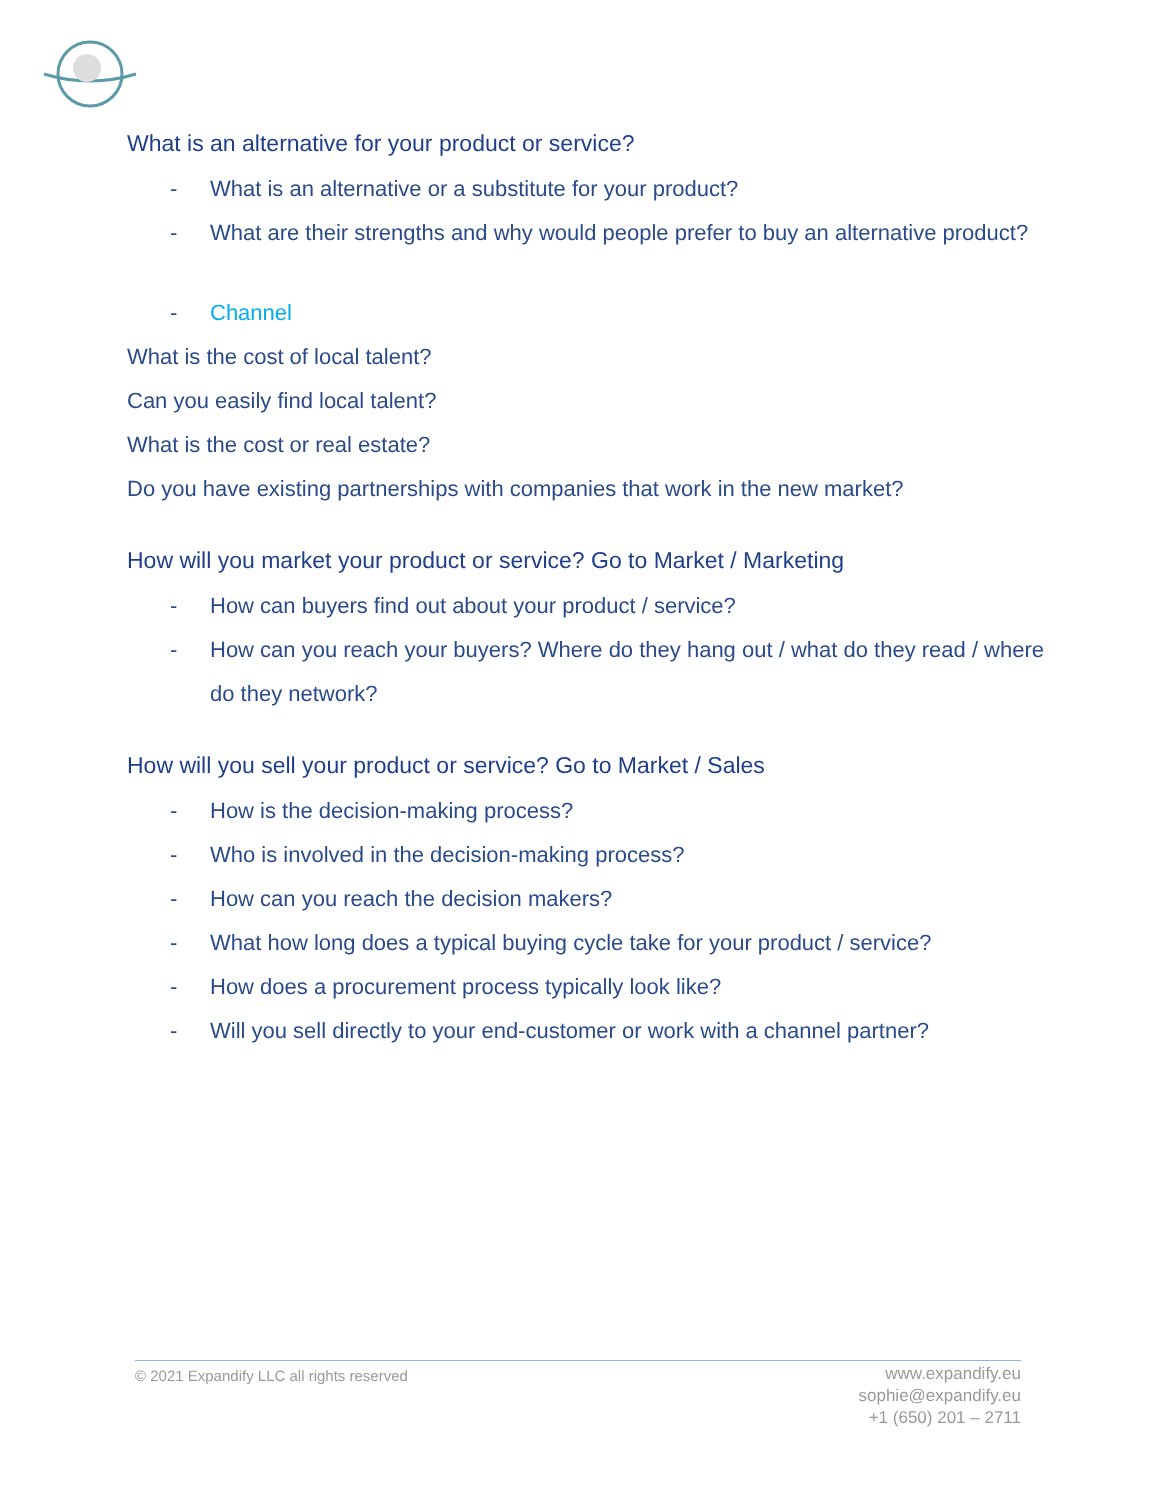What is an alternative for your product or service?
- What is an alternative or a substitute for your product?
- What are their strengths and why would people prefer to buy an alternative product?
- Channel
What is the cost of local talent?
Can you easily find local talent?
What is the cost or real estate?
Do you have existing partnerships with companies that work in the new market?
How will you market your product or service? Go to Market / Marketing
- How can buyers find out about your product / service?
- How can you reach your buyers? Where do they hang out / what do they read / where do they network?
How will you sell your product or service? Go to Market / Sales
- How is the decision-making process?
- Who is involved in the decision-making process?
- How can you reach the decision makers?
- What how long does a typical buying cycle take for your product / service?
- How does a procurement process typically look like?
- Will you sell directly to your end-customer or work with a channel partner?
© 2021 Expandify LLC all rights reserved
www.expandify.eu
sophie@expandify.eu
+1 (650) 201 – 2711